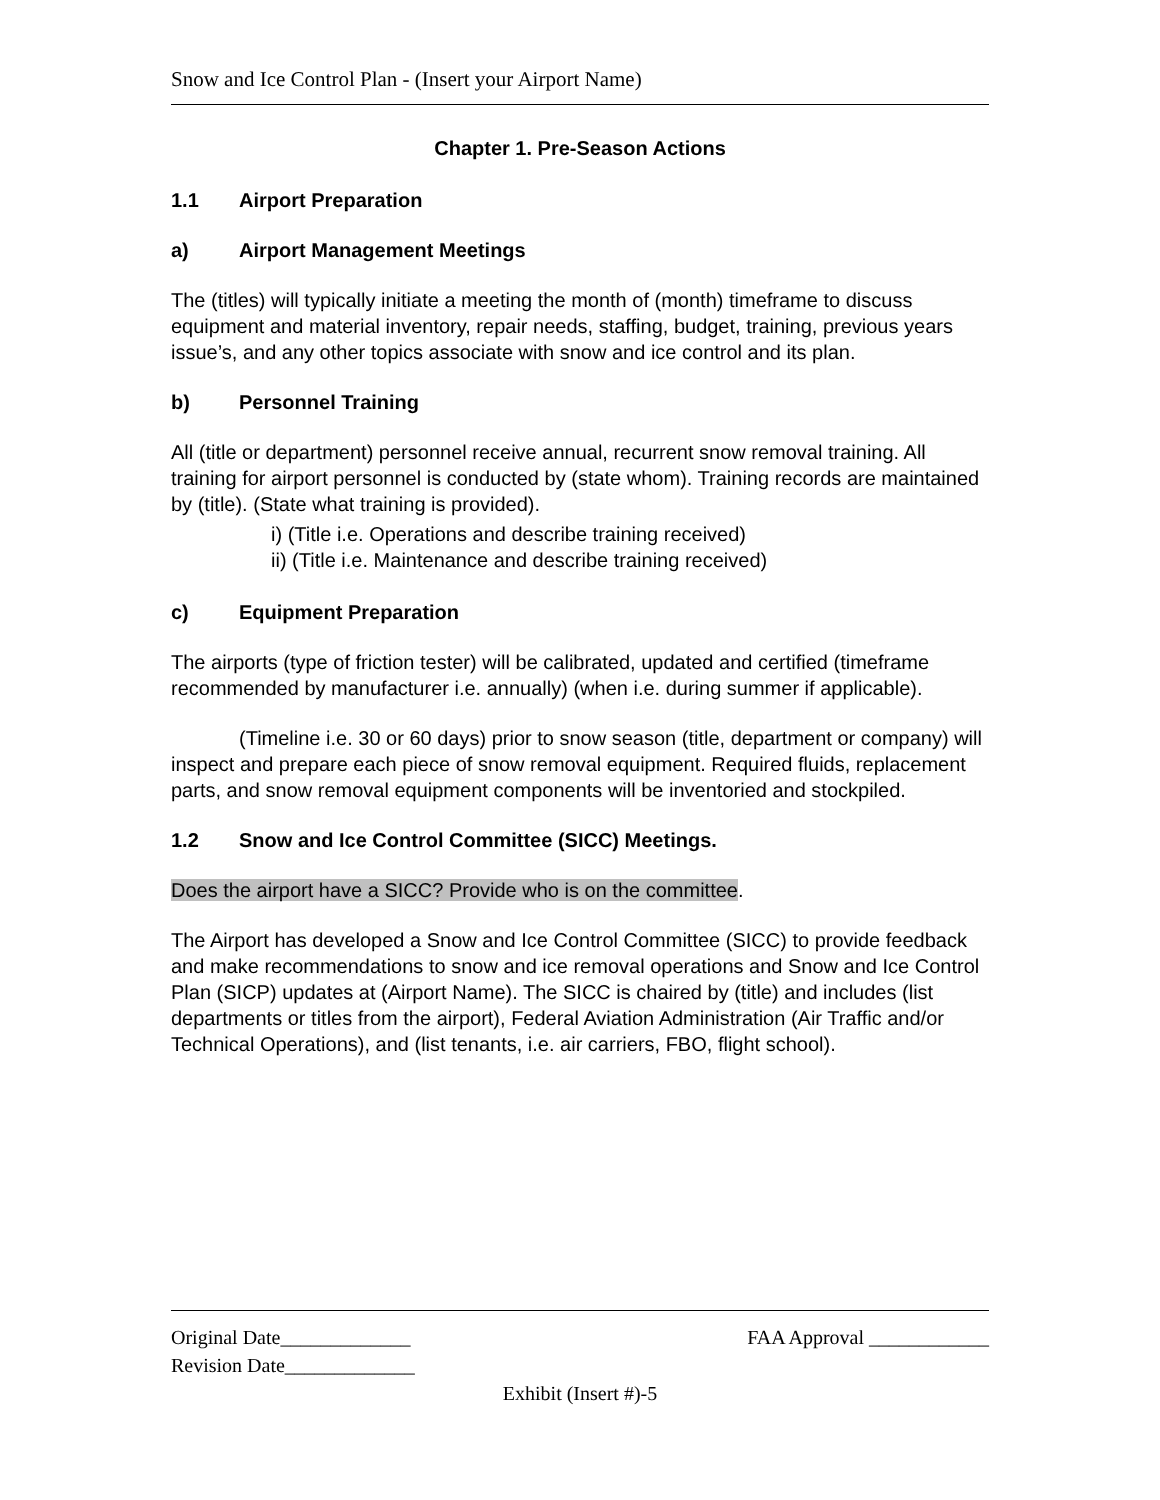Snow and Ice Control Plan - (Insert your Airport Name)
Chapter 1. Pre-Season Actions
1.1 Airport Preparation
a) Airport Management Meetings
The (titles) will typically initiate a meeting the month of (month) timeframe to discuss equipment and material inventory, repair needs, staffing, budget, training, previous years issue’s, and any other topics associate with snow and ice control and its plan.
b) Personnel Training
All (title or department) personnel receive annual, recurrent snow removal training. All training for airport personnel is conducted by (state whom). Training records are maintained by (title). (State what training is provided).
i) (Title i.e. Operations and describe training received)
ii) (Title i.e. Maintenance and describe training received)
c) Equipment Preparation
The airports (type of friction tester) will be calibrated, updated and certified (timeframe recommended by manufacturer i.e. annually) (when i.e. during summer if applicable).
(Timeline i.e. 30 or 60 days) prior to snow season (title, department or company) will inspect and prepare each piece of snow removal equipment. Required fluids, replacement parts, and snow removal equipment components will be inventoried and stockpiled.
1.2 Snow and Ice Control Committee (SICC) Meetings.
Does the airport have a SICC? Provide who is on the committee.
The Airport has developed a Snow and Ice Control Committee (SICC) to provide feedback and make recommendations to snow and ice removal operations and Snow and Ice Control Plan (SICP) updates at (Airport Name). The SICC is chaired by (title) and includes (list departments or titles from the airport), Federal Aviation Administration (Air Traffic and/or Technical Operations), and (list tenants, i.e. air carriers, FBO, flight school).
Original Date_____________ FAA Approval ____________
Revision Date_____________
Exhibit (Insert #)-5